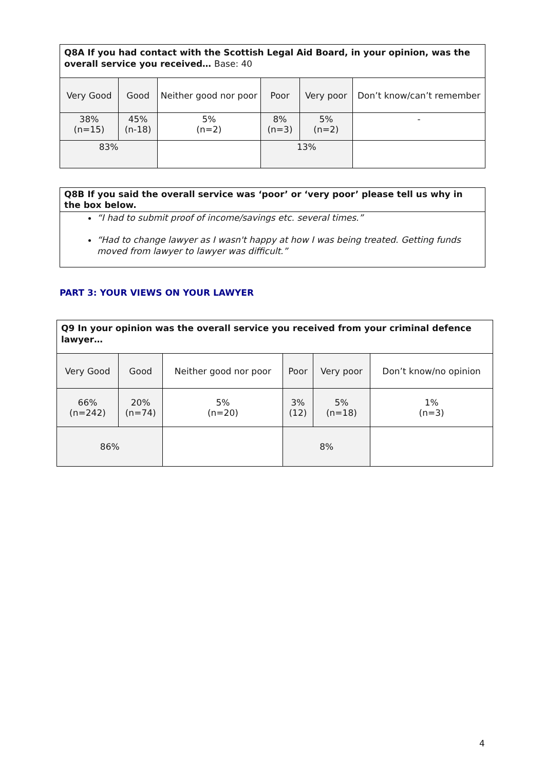| Q8A If you had contact with the Scottish Legal Aid Board, in your opinion, was the overall service you received… Base: 40 | | | | | |
| Very Good | Good | Neither good nor poor | Poor | Very poor | Don’t know/can’t remember |
| 38% (n=15) | 45% (n-18) | 5% (n=2) | 8% (n=3) | 5% (n=2) | - |
| 83% | | | 13% | | |
Q8B If you said the overall service was ‘poor’ or ‘very poor’ please tell us why in the box below.
“I had to submit proof of income/savings etc. several times.”
“Had to change lawyer as I wasn't happy at how I was being treated. Getting funds moved from lawyer to lawyer was difficult.”
PART 3: YOUR VIEWS ON YOUR LAWYER
| Q9 In your opinion was the overall service you received from your criminal defence lawyer… | | | | | |
| Very Good | Good | Neither good nor poor | Poor | Very poor | Don’t know/no opinion |
| 66% (n=242) | 20% (n=74) | 5% (n=20) | 3% (12) | 5% (n=18) | 1% (n=3) |
| 86% | | | 8% | | |
4